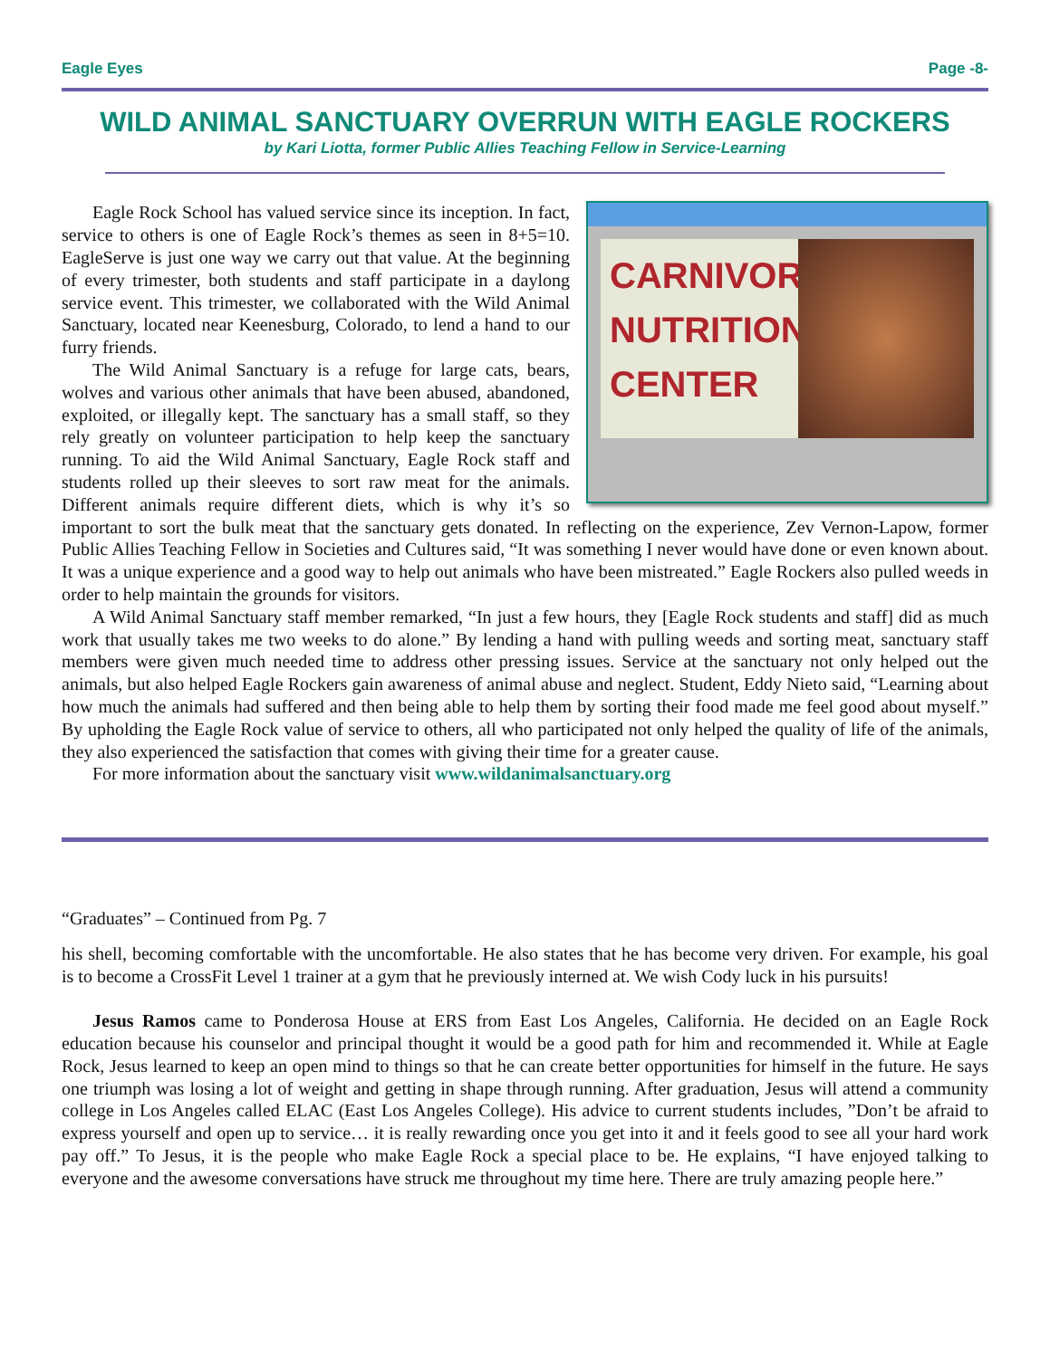Eagle Eyes Page -8-
WILD ANIMAL SANCTUARY OVERRUN WITH EAGLE ROCKERS
by Kari Liotta, former Public Allies Teaching Fellow in Service-Learning
CARNIVORE NUTRITION CENTER
Eagle Rock School has valued service since its inception. In fact, service to others is one of Eagle Rock’s themes as seen in 8+5=10. EagleServe is just one way we carry out that value. At the beginning of every trimester, both students and staff participate in a daylong service event. This trimester, we collaborated with the Wild Animal Sanctuary, located near Keenesburg, Colorado, to lend a hand to our furry friends.
The Wild Animal Sanctuary is a refuge for large cats, bears, wolves and various other animals that have been abused, abandoned, exploited, or illegally kept. The sanctuary has a small staff, so they rely greatly on volunteer participation to help keep the sanctuary running. To aid the Wild Animal Sanctuary, Eagle Rock staff and students rolled up their sleeves to sort raw meat for the animals. Different animals require different diets, which is why it’s so important to sort the bulk meat that the sanctuary gets donated. In reflecting on the experience, Zev Vernon-Lapow, former Public Allies Teaching Fellow in Societies and Cultures said, “It was something I never would have done or even known about. It was a unique experience and a good way to help out animals who have been mistreated.” Eagle Rockers also pulled weeds in order to help maintain the grounds for visitors.
A Wild Animal Sanctuary staff member remarked, “In just a few hours, they [Eagle Rock students and staff] did as much work that usually takes me two weeks to do alone.” By lending a hand with pulling weeds and sorting meat, sanctuary staff members were given much needed time to address other pressing issues. Service at the sanctuary not only helped out the animals, but also helped Eagle Rockers gain awareness of animal abuse and neglect. Student, Eddy Nieto said, “Learning about how much the animals had suffered and then being able to help them by sorting their food made me feel good about myself.” By upholding the Eagle Rock value of service to others, all who participated not only helped the quality of life of the animals, they also experienced the satisfaction that comes with giving their time for a greater cause.
For more information about the sanctuary visit www.wildanimalsanctuary.org
“Graduates” – Continued from Pg. 7
his shell, becoming comfortable with the uncomfortable. He also states that he has become very driven. For example, his goal is to become a CrossFit Level 1 trainer at a gym that he previously interned at. We wish Cody luck in his pursuits!
Jesus Ramos came to Ponderosa House at ERS from East Los Angeles, California. He decided on an Eagle Rock education because his counselor and principal thought it would be a good path for him and recommended it. While at Eagle Rock, Jesus learned to keep an open mind to things so that he can create better opportunities for himself in the future. He says one triumph was losing a lot of weight and getting in shape through running. After graduation, Jesus will attend a community college in Los Angeles called ELAC (East Los Angeles College). His advice to current students includes, ”Don’t be afraid to express yourself and open up to service… it is really rewarding once you get into it and it feels good to see all your hard work pay off.” To Jesus, it is the people who make Eagle Rock a special place to be. He explains, “I have enjoyed talking to everyone and the awesome conversations have struck me throughout my time here. There are truly amazing people here.”